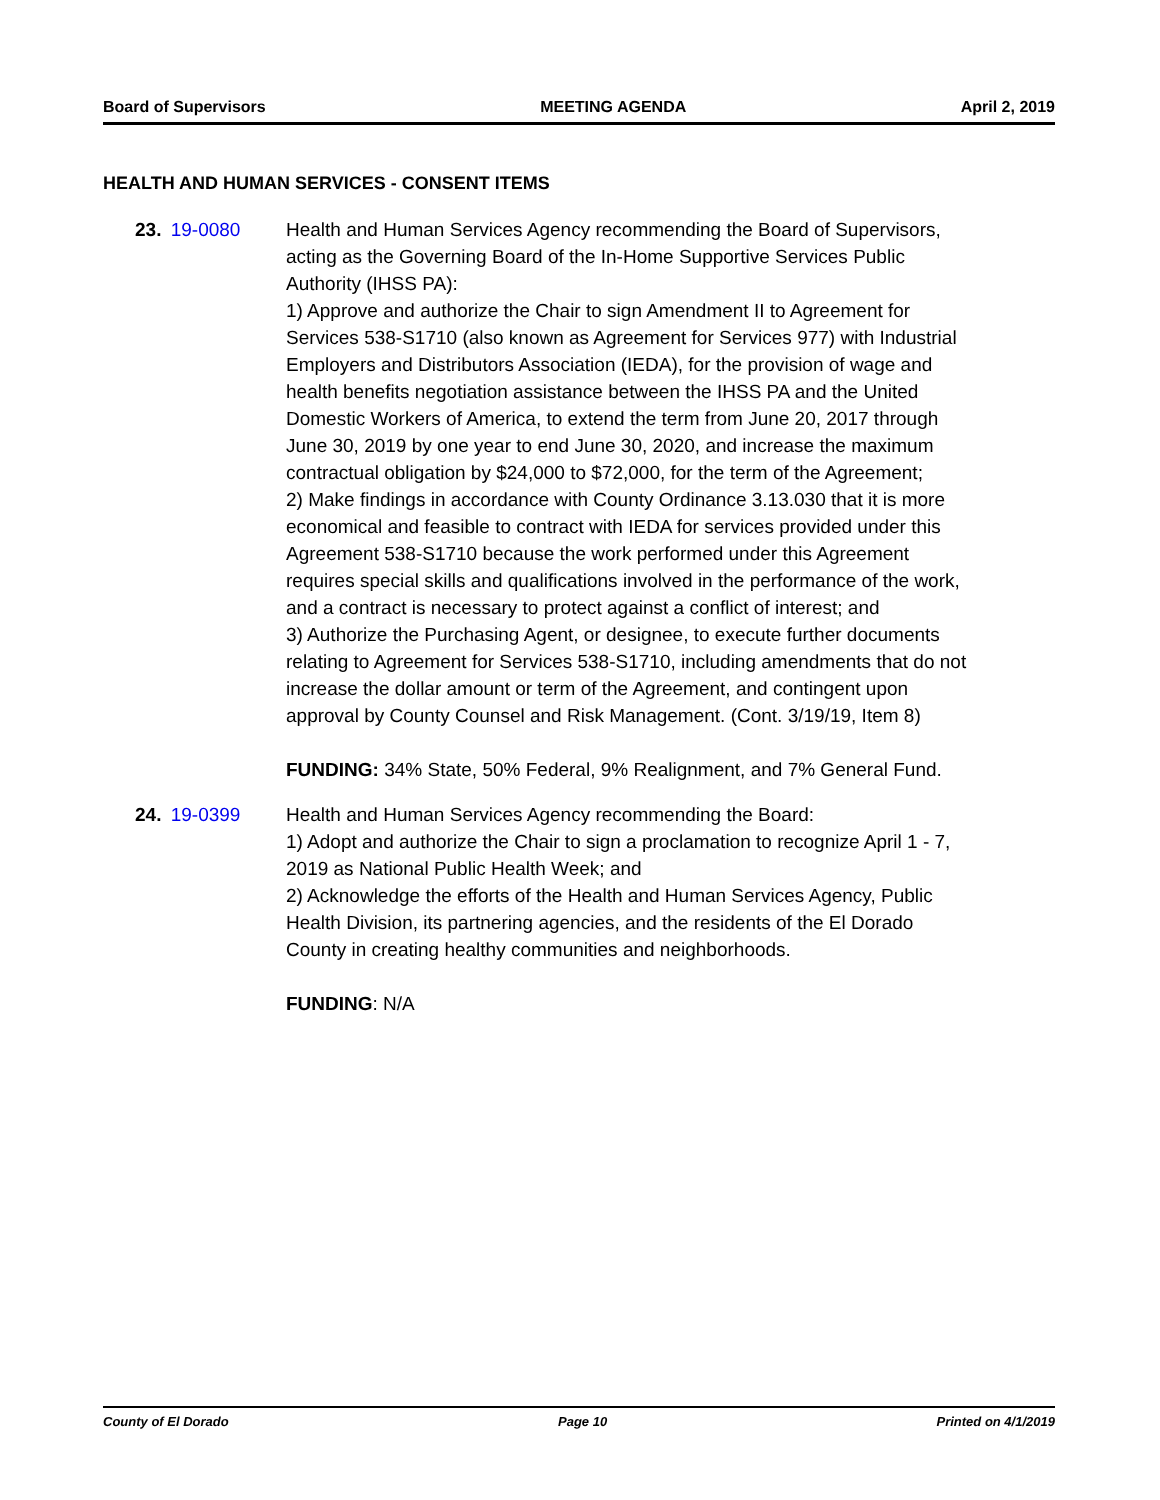Board of Supervisors MEETING AGENDA April 2, 2019
HEALTH AND HUMAN SERVICES - CONSENT ITEMS
23. 19-0080 Health and Human Services Agency recommending the Board of Supervisors, acting as the Governing Board of the In-Home Supportive Services Public Authority (IHSS PA):
1) Approve and authorize the Chair to sign Amendment II to Agreement for Services 538-S1710 (also known as Agreement for Services 977) with Industrial Employers and Distributors Association (IEDA), for the provision of wage and health benefits negotiation assistance between the IHSS PA and the United Domestic Workers of America, to extend the term from June 20, 2017 through June 30, 2019 by one year to end June 30, 2020, and increase the maximum contractual obligation by $24,000 to $72,000, for the term of the Agreement;
2) Make findings in accordance with County Ordinance 3.13.030 that it is more economical and feasible to contract with IEDA for services provided under this Agreement 538-S1710 because the work performed under this Agreement requires special skills and qualifications involved in the performance of the work, and a contract is necessary to protect against a conflict of interest; and
3) Authorize the Purchasing Agent, or designee, to execute further documents relating to Agreement for Services 538-S1710, including amendments that do not increase the dollar amount or term of the Agreement, and contingent upon approval by County Counsel and Risk Management. (Cont. 3/19/19, Item 8)
FUNDING: 34% State, 50% Federal, 9% Realignment, and 7% General Fund.
24. 19-0399 Health and Human Services Agency recommending the Board:
1) Adopt and authorize the Chair to sign a proclamation to recognize April 1 - 7, 2019 as National Public Health Week; and
2) Acknowledge the efforts of the Health and Human Services Agency, Public Health Division, its partnering agencies, and the residents of the El Dorado County in creating healthy communities and neighborhoods.
FUNDING: N/A
County of El Dorado Page 10 Printed on 4/1/2019